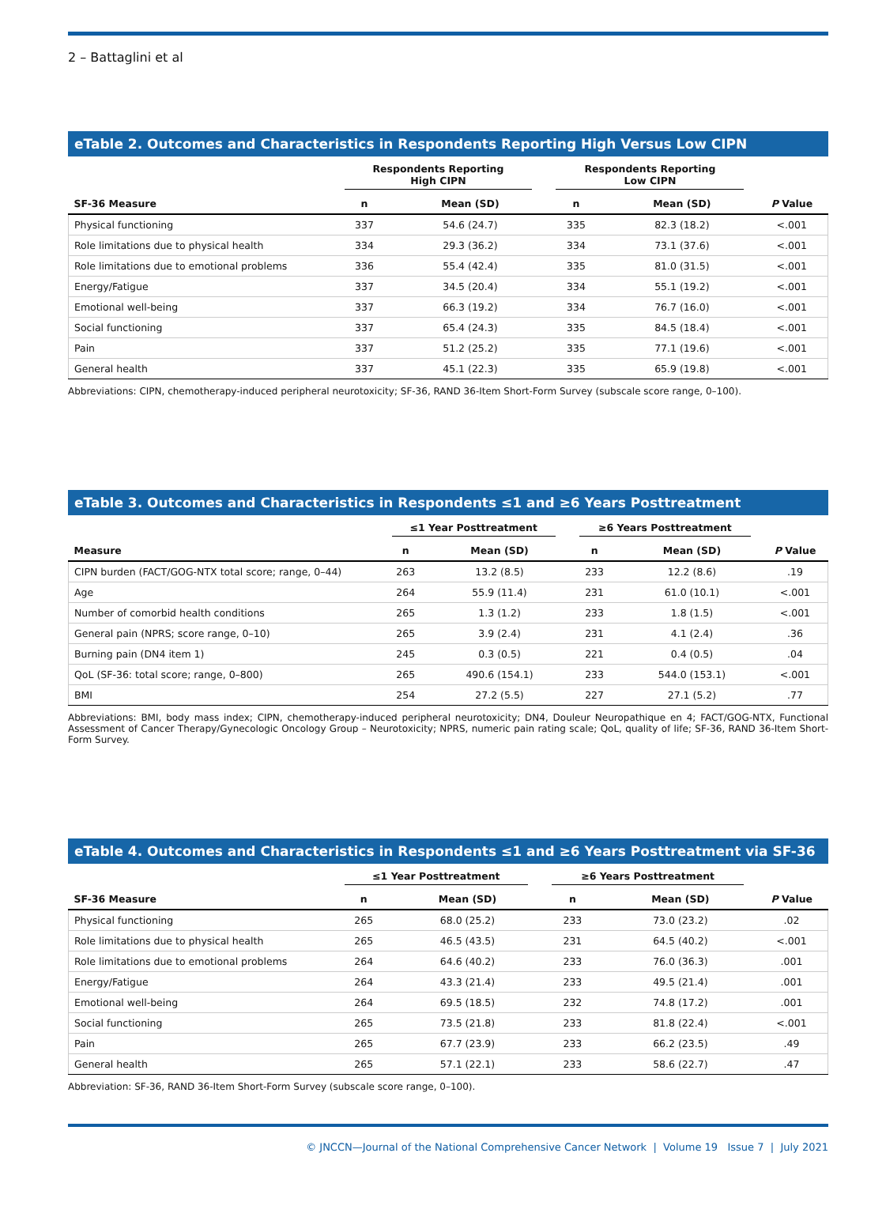2 – Battaglini et al
eTable 2. Outcomes and Characteristics in Respondents Reporting High Versus Low CIPN
| | Respondents Reporting High CIPN | | Respondents Reporting Low CIPN | | |
| --- | --- | --- | --- | --- | --- |
| SF-36 Measure | n | Mean (SD) | n | Mean (SD) | P Value |
| Physical functioning | 337 | 54.6 (24.7) | 335 | 82.3 (18.2) | <.001 |
| Role limitations due to physical health | 334 | 29.3 (36.2) | 334 | 73.1 (37.6) | <.001 |
| Role limitations due to emotional problems | 336 | 55.4 (42.4) | 335 | 81.0 (31.5) | <.001 |
| Energy/Fatigue | 337 | 34.5 (20.4) | 334 | 55.1 (19.2) | <.001 |
| Emotional well-being | 337 | 66.3 (19.2) | 334 | 76.7 (16.0) | <.001 |
| Social functioning | 337 | 65.4 (24.3) | 335 | 84.5 (18.4) | <.001 |
| Pain | 337 | 51.2 (25.2) | 335 | 77.1 (19.6) | <.001 |
| General health | 337 | 45.1 (22.3) | 335 | 65.9 (19.8) | <.001 |
Abbreviations: CIPN, chemotherapy-induced peripheral neurotoxicity; SF-36, RAND 36-Item Short-Form Survey (subscale score range, 0–100).
eTable 3. Outcomes and Characteristics in Respondents ≤1 and ≥6 Years Posttreatment
| | ≤1 Year Posttreatment | | ≥6 Years Posttreatment | | |
| --- | --- | --- | --- | --- | --- |
| Measure | n | Mean (SD) | n | Mean (SD) | P Value |
| CIPN burden (FACT/GOG-NTX total score; range, 0–44) | 263 | 13.2 (8.5) | 233 | 12.2 (8.6) | .19 |
| Age | 264 | 55.9 (11.4) | 231 | 61.0 (10.1) | <.001 |
| Number of comorbid health conditions | 265 | 1.3 (1.2) | 233 | 1.8 (1.5) | <.001 |
| General pain (NPRS; score range, 0–10) | 265 | 3.9 (2.4) | 231 | 4.1 (2.4) | .36 |
| Burning pain (DN4 item 1) | 245 | 0.3 (0.5) | 221 | 0.4 (0.5) | .04 |
| QoL (SF-36: total score; range, 0–800) | 265 | 490.6 (154.1) | 233 | 544.0 (153.1) | <.001 |
| BMI | 254 | 27.2 (5.5) | 227 | 27.1 (5.2) | .77 |
Abbreviations: BMI, body mass index; CIPN, chemotherapy-induced peripheral neurotoxicity; DN4, Douleur Neuropathique en 4; FACT/GOG-NTX, Functional Assessment of Cancer Therapy/Gynecologic Oncology Group – Neurotoxicity; NPRS, numeric pain rating scale; QoL, quality of life; SF-36, RAND 36-Item Short-Form Survey.
eTable 4. Outcomes and Characteristics in Respondents ≤1 and ≥6 Years Posttreatment via SF-36
| | ≤1 Year Posttreatment | | ≥6 Years Posttreatment | | |
| --- | --- | --- | --- | --- | --- |
| SF-36 Measure | n | Mean (SD) | n | Mean (SD) | P Value |
| Physical functioning | 265 | 68.0 (25.2) | 233 | 73.0 (23.2) | .02 |
| Role limitations due to physical health | 265 | 46.5 (43.5) | 231 | 64.5 (40.2) | <.001 |
| Role limitations due to emotional problems | 264 | 64.6 (40.2) | 233 | 76.0 (36.3) | .001 |
| Energy/Fatigue | 264 | 43.3 (21.4) | 233 | 49.5 (21.4) | .001 |
| Emotional well-being | 264 | 69.5 (18.5) | 232 | 74.8 (17.2) | .001 |
| Social functioning | 265 | 73.5 (21.8) | 233 | 81.8 (22.4) | <.001 |
| Pain | 265 | 67.7 (23.9) | 233 | 66.2 (23.5) | .49 |
| General health | 265 | 57.1 (22.1) | 233 | 58.6 (22.7) | .47 |
Abbreviation: SF-36, RAND 36-Item Short-Form Survey (subscale score range, 0–100).
© JNCCN—Journal of the National Comprehensive Cancer Network | Volume 19 Issue 7 | July 2021